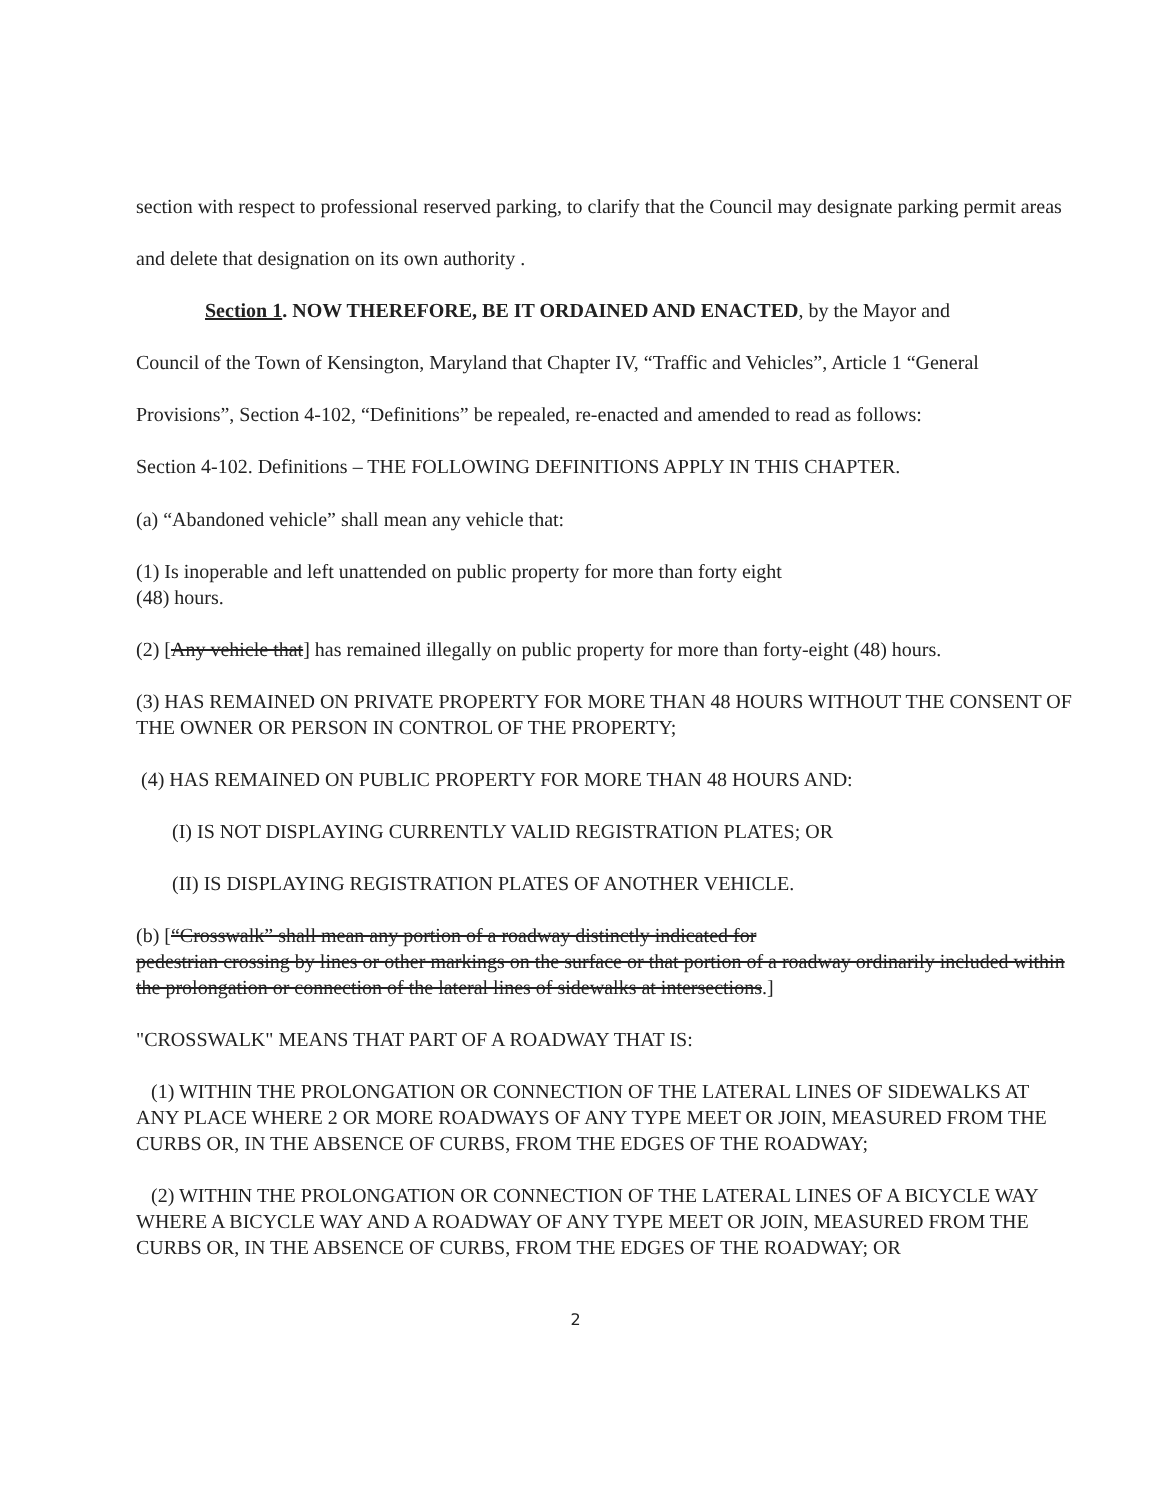section with respect to professional reserved parking, to clarify that the Council may designate parking permit areas and delete that designation on its own authority .
Section 1. NOW THEREFORE, BE IT ORDAINED AND ENACTED, by the Mayor and
Council of the Town of Kensington, Maryland that Chapter IV, “Traffic and Vehicles”, Article 1 “General Provisions”, Section 4-102, “Definitions” be repealed, re-enacted and amended to read as follows:
Section 4-102. Definitions – THE FOLLOWING DEFINITIONS APPLY IN THIS CHAPTER.
(a) “Abandoned vehicle” shall mean any vehicle that:
(1) Is inoperable and left unattended on public property for more than forty eight
(48) hours.
(2) [Any vehicle that] has remained illegally on public property for more than forty-eight (48) hours.
(3) HAS REMAINED ON PRIVATE PROPERTY FOR MORE THAN 48 HOURS WITHOUT THE CONSENT OF THE OWNER OR PERSON IN CONTROL OF THE PROPERTY;
(4) HAS REMAINED ON PUBLIC PROPERTY FOR MORE THAN 48 HOURS AND:
(I) IS NOT DISPLAYING CURRENTLY VALID REGISTRATION PLATES; OR
(II) IS DISPLAYING REGISTRATION PLATES OF ANOTHER VEHICLE.
(b) [“Crosswalk” shall mean any portion of a roadway distinctly indicated for
pedestrian crossing by lines or other markings on the surface or that portion of a roadway ordinarily included within the prolongation or connection of the lateral lines of sidewalks at intersections.]
"CROSSWALK" MEANS THAT PART OF A ROADWAY THAT IS:
(1) WITHIN THE PROLONGATION OR CONNECTION OF THE LATERAL LINES OF SIDEWALKS AT ANY PLACE WHERE 2 OR MORE ROADWAYS OF ANY TYPE MEET OR JOIN, MEASURED FROM THE CURBS OR, IN THE ABSENCE OF CURBS, FROM THE EDGES OF THE ROADWAY;
(2) WITHIN THE PROLONGATION OR CONNECTION OF THE LATERAL LINES OF A BICYCLE WAY WHERE A BICYCLE WAY AND A ROADWAY OF ANY TYPE MEET OR JOIN, MEASURED FROM THE CURBS OR, IN THE ABSENCE OF CURBS, FROM THE EDGES OF THE ROADWAY; OR
2